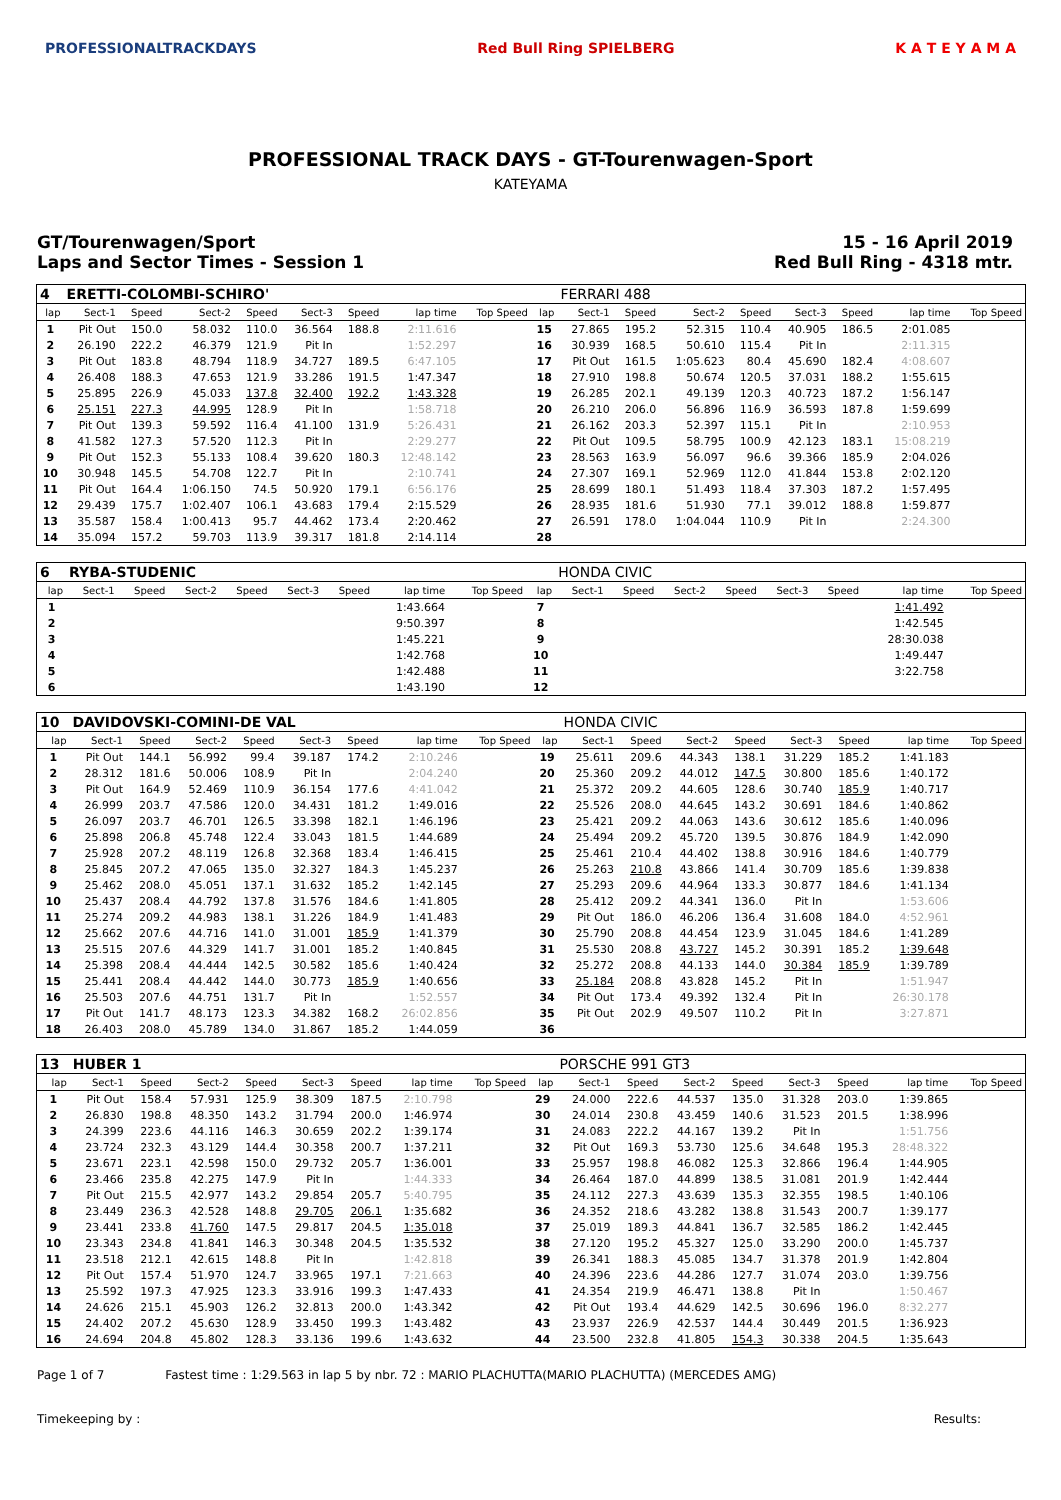PROFESSIONALTRACKDAYS Red Bull Ring SPIELBERG K A T E Y A M A
PROFESSIONAL TRACK DAYS - GT-Tourenwagen-Sport
KATEYAMA
GT/Tourenwagen/Sport
Laps and Sector Times - Session 1
15 - 16 April 2019
Red Bull Ring - 4318 mtr.
| 4 | ERETTI-COLOMBI-SCHIRO' | | | | | | | | | FERRARI 488 | | | | | | | |
| lap | Sect-1 | Speed | Sect-2 | Speed | Sect-3 | Speed | lap time | Top Speed | lap | Sect-1 | Speed | Sect-2 | Speed | Sect-3 | Speed | lap time | Top Speed |
| 1 | Pit Out | 150.0 | 58.032 | 110.0 | 36.564 | 188.8 | 2:11.616 | | 15 | 27.865 | 195.2 | 52.315 | 110.4 | 40.905 | 186.5 | 2:01.085 | |
| 2 | 26.190 | 222.2 | 46.379 | 121.9 | Pit In | | 1:52.297 | | 16 | 30.939 | 168.5 | 50.610 | 115.4 | Pit In | | 2:11.315 | |
| 3 | Pit Out | 183.8 | 48.794 | 118.9 | 34.727 | 189.5 | 6:47.105 | | 17 | Pit Out | 161.5 | 1:05.623 | 80.4 | 45.690 | 182.4 | 4:08.607 | |
| 4 | 26.408 | 188.3 | 47.653 | 121.9 | 33.286 | 191.5 | 1:47.347 | | 18 | 27.910 | 198.8 | 50.674 | 120.5 | 37.031 | 188.2 | 1:55.615 | |
| 5 | 25.895 | 226.9 | 45.033 | 137.8 | 32.400 | 192.2 | 1:43.328 | | 19 | 26.285 | 202.1 | 49.139 | 120.3 | 40.723 | 187.2 | 1:56.147 | |
| 6 | 25.151 | 227.3 | 44.995 | 128.9 | Pit In | | 1:58.718 | | 20 | 26.210 | 206.0 | 56.896 | 116.9 | 36.593 | 187.8 | 1:59.699 | |
| 7 | Pit Out | 139.3 | 59.592 | 116.4 | 41.100 | 131.9 | 5:26.431 | | 21 | 26.162 | 203.3 | 52.397 | 115.1 | Pit In | | 2:10.953 | |
| 8 | 41.582 | 127.3 | 57.520 | 112.3 | Pit In | | 2:29.277 | | 22 | Pit Out | 109.5 | 58.795 | 100.9 | 42.123 | 183.1 | 15:08.219 | |
| 9 | Pit Out | 152.3 | 55.133 | 108.4 | 39.620 | 180.3 | 12:48.142 | | 23 | 28.563 | 163.9 | 56.097 | 96.6 | 39.366 | 185.9 | 2:04.026 | |
| 10 | 30.948 | 145.5 | 54.708 | 122.7 | Pit In | | 2:10.741 | | 24 | 27.307 | 169.1 | 52.969 | 112.0 | 41.844 | 153.8 | 2:02.120 | |
| 11 | Pit Out | 164.4 | 1:06.150 | 74.5 | 50.920 | 179.1 | 6:56.176 | | 25 | 28.699 | 180.1 | 51.493 | 118.4 | 37.303 | 187.2 | 1:57.495 | |
| 12 | 29.439 | 175.7 | 1:02.407 | 106.1 | 43.683 | 179.4 | 2:15.529 | | 26 | 28.935 | 181.6 | 51.930 | 77.1 | 39.012 | 188.8 | 1:59.877 | |
| 13 | 35.587 | 158.4 | 1:00.413 | 95.7 | 44.462 | 173.4 | 2:20.462 | | 27 | 26.591 | 178.0 | 1:04.044 | 110.9 | Pit In | | 2:24.300 | |
| 14 | 35.094 | 157.2 | 59.703 | 113.9 | 39.317 | 181.8 | 2:14.114 | | 28 | | | | | | | | |
| 6 | RYBA-STUDENIC | | | | | | | | | HONDA CIVIC | | | | | | | |
| lap | Sect-1 | Speed | Sect-2 | Speed | Sect-3 | Speed | lap time | Top Speed | lap | Sect-1 | Speed | Sect-2 | Speed | Sect-3 | Speed | lap time | Top Speed |
| 1 | | | | | | | 1:43.664 | | 7 | | | | | | | 1:41.492 | |
| 2 | | | | | | | 9:50.397 | | 8 | | | | | | | 1:42.545 | |
| 3 | | | | | | | 1:45.221 | | 9 | | | | | | | 28:30.038 | |
| 4 | | | | | | | 1:42.768 | | 10 | | | | | | | 1:49.447 | |
| 5 | | | | | | | 1:42.488 | | 11 | | | | | | | 3:22.758 | |
| 6 | | | | | | | 1:43.190 | | 12 | | | | | | | | |
| 10 | DAVIDOVSKI-COMINI-DE VAL | | | | | | | | | HONDA CIVIC | | | | | | | |
| lap | Sect-1 | Speed | Sect-2 | Speed | Sect-3 | Speed | lap time | Top Speed | lap | Sect-1 | Speed | Sect-2 | Speed | Sect-3 | Speed | lap time | Top Speed |
| 1 | Pit Out | 144.1 | 56.992 | 99.4 | 39.187 | 174.2 | 2:10.246 | | 19 | 25.611 | 209.6 | 44.343 | 138.1 | 31.229 | 185.2 | 1:41.183 | |
| 2 | 28.312 | 181.6 | 50.006 | 108.9 | Pit In | | 2:04.240 | | 20 | 25.360 | 209.2 | 44.012 | 147.5 | 30.800 | 185.6 | 1:40.172 | |
| 3 | Pit Out | 164.9 | 52.469 | 110.9 | 36.154 | 177.6 | 4:41.042 | | 21 | 25.372 | 209.2 | 44.605 | 128.6 | 30.740 | 185.9 | 1:40.717 | |
| 4 | 26.999 | 203.7 | 47.586 | 120.0 | 34.431 | 181.2 | 1:49.016 | | 22 | 25.526 | 208.0 | 44.645 | 143.2 | 30.691 | 184.6 | 1:40.862 | |
| 5 | 26.097 | 203.7 | 46.701 | 126.5 | 33.398 | 182.1 | 1:46.196 | | 23 | 25.421 | 209.2 | 44.063 | 143.6 | 30.612 | 185.6 | 1:40.096 | |
| 6 | 25.898 | 206.8 | 45.748 | 122.4 | 33.043 | 181.5 | 1:44.689 | | 24 | 25.494 | 209.2 | 45.720 | 139.5 | 30.876 | 184.9 | 1:42.090 | |
| 7 | 25.928 | 207.2 | 48.119 | 126.8 | 32.368 | 183.4 | 1:46.415 | | 25 | 25.461 | 210.4 | 44.402 | 138.8 | 30.916 | 184.6 | 1:40.779 | |
| 8 | 25.845 | 207.2 | 47.065 | 135.0 | 32.327 | 184.3 | 1:45.237 | | 26 | 25.263 | 210.8 | 43.866 | 141.4 | 30.709 | 185.6 | 1:39.838 | |
| 9 | 25.462 | 208.0 | 45.051 | 137.1 | 31.632 | 185.2 | 1:42.145 | | 27 | 25.293 | 209.6 | 44.964 | 133.3 | 30.877 | 184.6 | 1:41.134 | |
| 10 | 25.437 | 208.4 | 44.792 | 137.8 | 31.576 | 184.6 | 1:41.805 | | 28 | 25.412 | 209.2 | 44.341 | 136.0 | Pit In | | 1:53.606 | |
| 11 | 25.274 | 209.2 | 44.983 | 138.1 | 31.226 | 184.9 | 1:41.483 | | 29 | Pit Out | 186.0 | 46.206 | 136.4 | 31.608 | 184.0 | 4:52.961 | |
| 12 | 25.662 | 207.6 | 44.716 | 141.0 | 31.001 | 185.9 | 1:41.379 | | 30 | 25.790 | 208.8 | 44.454 | 123.9 | 31.045 | 184.6 | 1:41.289 | |
| 13 | 25.515 | 207.6 | 44.329 | 141.7 | 31.001 | 185.2 | 1:40.845 | | 31 | 25.530 | 208.8 | 43.727 | 145.2 | 30.391 | 185.2 | 1:39.648 | |
| 14 | 25.398 | 208.4 | 44.444 | 142.5 | 30.582 | 185.6 | 1:40.424 | | 32 | 25.272 | 208.8 | 44.133 | 144.0 | 30.384 | 185.9 | 1:39.789 | |
| 15 | 25.441 | 208.4 | 44.442 | 144.0 | 30.773 | 185.9 | 1:40.656 | | 33 | 25.184 | 208.8 | 43.828 | 145.2 | Pit In | | 1:51.947 | |
| 16 | 25.503 | 207.6 | 44.751 | 131.7 | Pit In | | 1:52.557 | | 34 | Pit Out | 173.4 | 49.392 | 132.4 | Pit In | | 26:30.178 | |
| 17 | Pit Out | 141.7 | 48.173 | 123.3 | 34.382 | 168.2 | 26:02.856 | | 35 | Pit Out | 202.9 | 49.507 | 110.2 | Pit In | | 3:27.871 | |
| 18 | 26.403 | 208.0 | 45.789 | 134.0 | 31.867 | 185.2 | 1:44.059 | | 36 | | | | | | | | |
| 13 | HUBER 1 | | | | | | | | | PORSCHE 991 GT3 | | | | | | | |
| lap | Sect-1 | Speed | Sect-2 | Speed | Sect-3 | Speed | lap time | Top Speed | lap | Sect-1 | Speed | Sect-2 | Speed | Sect-3 | Speed | lap time | Top Speed |
| 1 | Pit Out | 158.4 | 57.931 | 125.9 | 38.309 | 187.5 | 2:10.798 | | 29 | 24.000 | 222.6 | 44.537 | 135.0 | 31.328 | 203.0 | 1:39.865 | |
| 2 | 26.830 | 198.8 | 48.350 | 143.2 | 31.794 | 200.0 | 1:46.974 | | 30 | 24.014 | 230.8 | 43.459 | 140.6 | 31.523 | 201.5 | 1:38.996 | |
| 3 | 24.399 | 223.6 | 44.116 | 146.3 | 30.659 | 202.2 | 1:39.174 | | 31 | 24.083 | 222.2 | 44.167 | 139.2 | Pit In | | 1:51.756 | |
| 4 | 23.724 | 232.3 | 43.129 | 144.4 | 30.358 | 200.7 | 1:37.211 | | 32 | Pit Out | 169.3 | 53.730 | 125.6 | 34.648 | 195.3 | 28:48.322 | |
| 5 | 23.671 | 223.1 | 42.598 | 150.0 | 29.732 | 205.7 | 1:36.001 | | 33 | 25.957 | 198.8 | 46.082 | 125.3 | 32.866 | 196.4 | 1:44.905 | |
| 6 | 23.466 | 235.8 | 42.275 | 147.9 | Pit In | | 1:44.333 | | 34 | 26.464 | 187.0 | 44.899 | 138.5 | 31.081 | 201.9 | 1:42.444 | |
| 7 | Pit Out | 215.5 | 42.977 | 143.2 | 29.854 | 205.7 | 5:40.795 | | 35 | 24.112 | 227.3 | 43.639 | 135.3 | 32.355 | 198.5 | 1:40.106 | |
| 8 | 23.449 | 236.3 | 42.528 | 148.8 | 29.705 | 206.1 | 1:35.682 | | 36 | 24.352 | 218.6 | 43.282 | 138.8 | 31.543 | 200.7 | 1:39.177 | |
| 9 | 23.441 | 233.8 | 41.760 | 147.5 | 29.817 | 204.5 | 1:35.018 | | 37 | 25.019 | 189.3 | 44.841 | 136.7 | 32.585 | 186.2 | 1:42.445 | |
| 10 | 23.343 | 234.8 | 41.841 | 146.3 | 30.348 | 204.5 | 1:35.532 | | 38 | 27.120 | 195.2 | 45.327 | 125.0 | 33.290 | 200.0 | 1:45.737 | |
| 11 | 23.518 | 212.1 | 42.615 | 148.8 | Pit In | | 1:42.818 | | 39 | 26.341 | 188.3 | 45.085 | 134.7 | 31.378 | 201.9 | 1:42.804 | |
| 12 | Pit Out | 157.4 | 51.970 | 124.7 | 33.965 | 197.1 | 7:21.663 | | 40 | 24.396 | 223.6 | 44.286 | 127.7 | 31.074 | 203.0 | 1:39.756 | |
| 13 | 25.592 | 197.3 | 47.925 | 123.3 | 33.916 | 199.3 | 1:47.433 | | 41 | 24.354 | 219.9 | 46.471 | 138.8 | Pit In | | 1:50.467 | |
| 14 | 24.626 | 215.1 | 45.903 | 126.2 | 32.813 | 200.0 | 1:43.342 | | 42 | Pit Out | 193.4 | 44.629 | 142.5 | 30.696 | 196.0 | 8:32.277 | |
| 15 | 24.402 | 207.2 | 45.630 | 128.9 | 33.450 | 199.3 | 1:43.482 | | 43 | 23.937 | 226.9 | 42.537 | 144.4 | 30.449 | 201.5 | 1:36.923 | |
| 16 | 24.694 | 204.8 | 45.802 | 128.3 | 33.136 | 199.6 | 1:43.632 | | 44 | 23.500 | 232.8 | 41.805 | 154.3 | 30.338 | 204.5 | 1:35.643 | |
Page 1 of 7 Fastest time : 1:29.563 in lap 5 by nbr. 72 : MARIO PLACHUTTA(MARIO PLACHUTTA) (MERCEDES AMG)
Timekeeping by : Results: